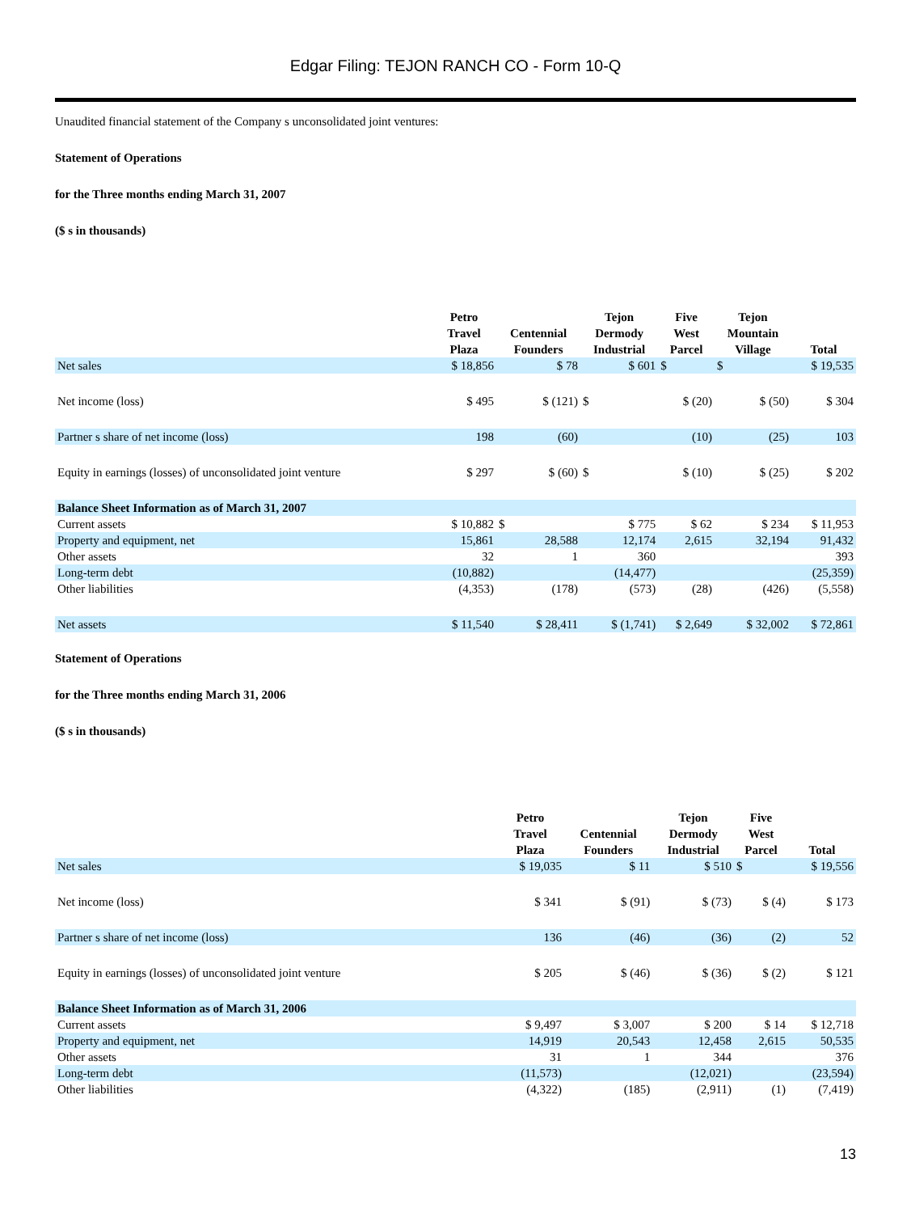Edgar Filing: TEJON RANCH CO - Form 10-Q
Unaudited financial statement of the Company s unconsolidated joint ventures:
Statement of Operations
for the Three months ending March 31, 2007
($ s in thousands)
| | Petro Travel Plaza | Centennial Founders | Tejon Dermody Industrial | Five West Parcel | Tejon Mountain Village | Total |
| --- | --- | --- | --- | --- | --- | --- |
| Net sales | $ 18,856 | $ 78 | $ 601 | $ | $ | $ 19,535 |
| Net income (loss) | $ 495 | $ (121) | $ | $ (20) | $ (50) | $ 304 |
| Partner s share of net income (loss) | 198 | (60) | | (10) | (25) | 103 |
| Equity in earnings (losses) of unconsolidated joint venture | $ 297 | $ (60) | $ | $ (10) | $ (25) | $ 202 |
| Balance Sheet Information as of March 31, 2007 | | | | | | |
| Current assets | $ 10,882 | $ | $ 775 | $ 62 | $ 234 | $ 11,953 |
| Property and equipment, net | 15,861 | 28,588 | 12,174 | 2,615 | 32,194 | 91,432 |
| Other assets | 32 | 1 | 360 | | | 393 |
| Long-term debt | (10,882) | | (14,477) | | | (25,359) |
| Other liabilities | (4,353) | (178) | (573) | (28) | (426) | (5,558) |
| Net assets | $ 11,540 | $ 28,411 | $ (1,741) | $ 2,649 | $ 32,002 | $ 72,861 |
Statement of Operations
for the Three months ending March 31, 2006
($ s in thousands)
| | Petro Travel Plaza | Centennial Founders | Tejon Dermody Industrial | Five West Parcel | Total |
| --- | --- | --- | --- | --- | --- |
| Net sales | $ 19,035 | $ 11 | $ 510 | $ | $ 19,556 |
| Net income (loss) | $ 341 | $ (91) | $ (73) | $ (4) | $ 173 |
| Partner s share of net income (loss) | 136 | (46) | (36) | (2) | 52 |
| Equity in earnings (losses) of unconsolidated joint venture | $ 205 | $ (46) | $ (36) | $ (2) | $ 121 |
| Balance Sheet Information as of March 31, 2006 | | | | | |
| Current assets | $ 9,497 | $ 3,007 | $ 200 | $ 14 | $ 12,718 |
| Property and equipment, net | 14,919 | 20,543 | 12,458 | 2,615 | 50,535 |
| Other assets | 31 | 1 | 344 | | 376 |
| Long-term debt | (11,573) | | (12,021) | | (23,594) |
| Other liabilities | (4,322) | (185) | (2,911) | (1) | (7,419) |
13